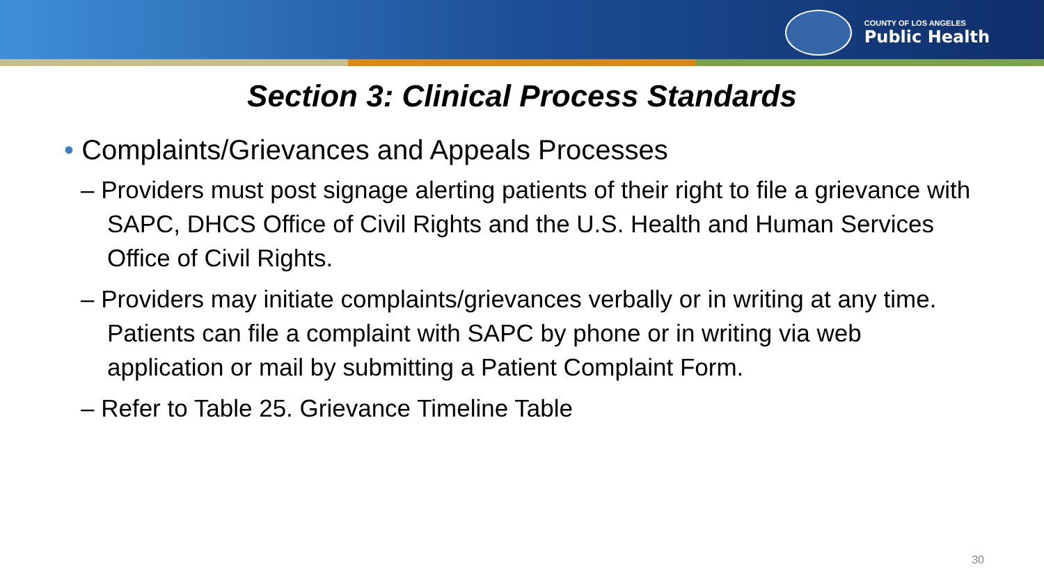COUNTY OF LOS ANGELES
Public Health
Section 3: Clinical Process Standards
• Complaints/Grievances and Appeals Processes
– Providers must post signage alerting patients of their right to file a grievance with SAPC, DHCS Office of Civil Rights and the U.S. Health and Human Services Office of Civil Rights.
– Providers may initiate complaints/grievances verbally or in writing at any time. Patients can file a complaint with SAPC by phone or in writing via web application or mail by submitting a Patient Complaint Form.
– Refer to Table 25. Grievance Timeline Table
30